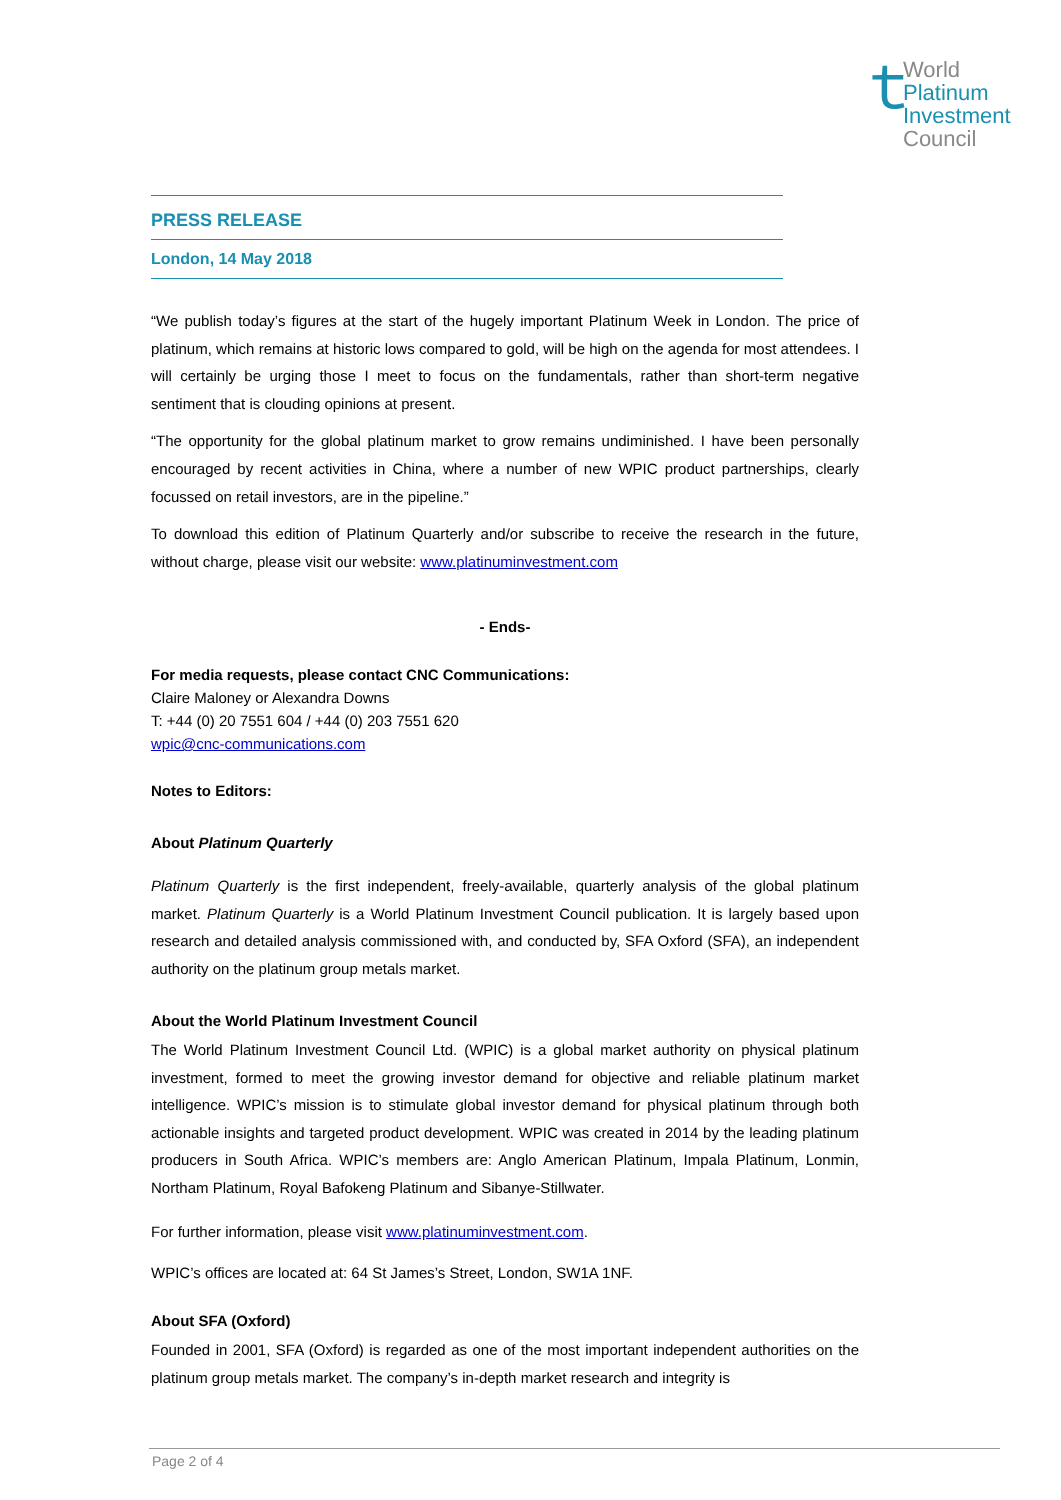ｔ
World
Platinum
Investment
Council
PRESS RELEASE
London, 14 May 2018
“We publish today’s figures at the start of the hugely important Platinum Week in London. The price of platinum, which remains at historic lows compared to gold, will be high on the agenda for most attendees. I will certainly be urging those I meet to focus on the fundamentals, rather than short-term negative sentiment that is clouding opinions at present.
“The opportunity for the global platinum market to grow remains undiminished. I have been personally encouraged by recent activities in China, where a number of new WPIC product partnerships, clearly focussed on retail investors, are in the pipeline.”
To download this edition of Platinum Quarterly and/or subscribe to receive the research in the future, without charge, please visit our website: www.platinuminvestment.com
- Ends-
For media requests, please contact CNC Communications:
Claire Maloney or Alexandra Downs
T: +44 (0) 20 7551 604 / +44 (0) 203 7551 620
wpic@cnc-communications.com
Notes to Editors:
About Platinum Quarterly
Platinum Quarterly is the first independent, freely-available, quarterly analysis of the global platinum market. Platinum Quarterly is a World Platinum Investment Council publication. It is largely based upon research and detailed analysis commissioned with, and conducted by, SFA Oxford (SFA), an independent authority on the platinum group metals market.
About the World Platinum Investment Council
The World Platinum Investment Council Ltd. (WPIC) is a global market authority on physical platinum investment, formed to meet the growing investor demand for objective and reliable platinum market intelligence. WPIC’s mission is to stimulate global investor demand for physical platinum through both actionable insights and targeted product development. WPIC was created in 2014 by the leading platinum producers in South Africa. WPIC’s members are: Anglo American Platinum, Impala Platinum, Lonmin, Northam Platinum, Royal Bafokeng Platinum and Sibanye-Stillwater.
For further information, please visit www.platinuminvestment.com.
WPIC’s offices are located at: 64 St James’s Street, London, SW1A 1NF.
About SFA (Oxford)
Founded in 2001, SFA (Oxford) is regarded as one of the most important independent authorities on the platinum group metals market. The company’s in-depth market research and integrity is
Page 2 of 4